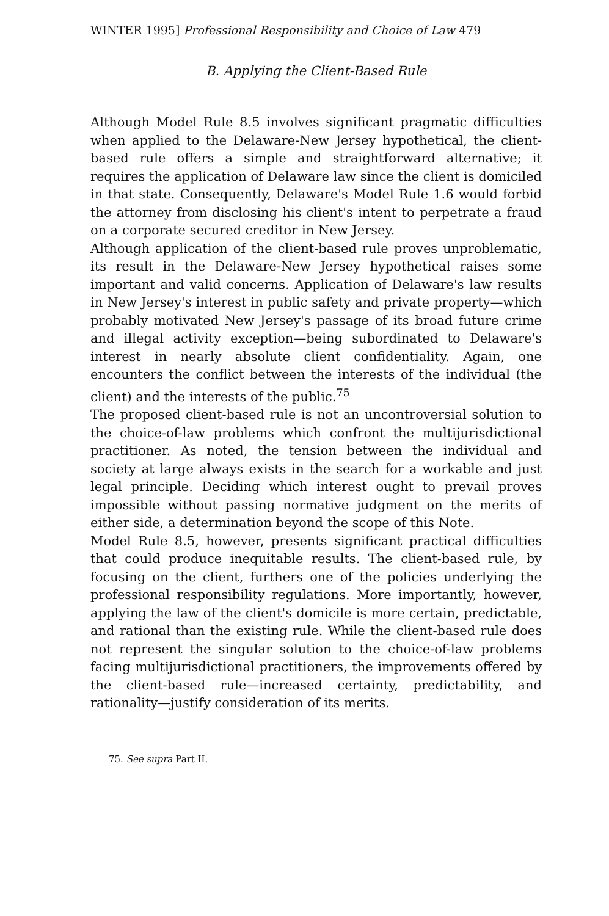WINTER 1995] Professional Responsibility and Choice of Law 479
B. Applying the Client-Based Rule
Although Model Rule 8.5 involves significant pragmatic difficulties when applied to the Delaware-New Jersey hypothetical, the client-based rule offers a simple and straightforward alternative; it requires the application of Delaware law since the client is domiciled in that state. Consequently, Delaware's Model Rule 1.6 would forbid the attorney from disclosing his client's intent to perpetrate a fraud on a corporate secured creditor in New Jersey.
Although application of the client-based rule proves unproblematic, its result in the Delaware-New Jersey hypothetical raises some important and valid concerns. Application of Delaware's law results in New Jersey's interest in public safety and private property—which probably motivated New Jersey's passage of its broad future crime and illegal activity exception—being subordinated to Delaware's interest in nearly absolute client confidentiality. Again, one encounters the conflict between the interests of the individual (the client) and the interests of the public.<sup>75</sup>
The proposed client-based rule is not an uncontroversial solution to the choice-of-law problems which confront the multijurisdictional practitioner. As noted, the tension between the individual and society at large always exists in the search for a workable and just legal principle. Deciding which interest ought to prevail proves impossible without passing normative judgment on the merits of either side, a determination beyond the scope of this Note.
Model Rule 8.5, however, presents significant practical difficulties that could produce inequitable results. The client-based rule, by focusing on the client, furthers one of the policies underlying the professional responsibility regulations. More importantly, however, applying the law of the client's domicile is more certain, predictable, and rational than the existing rule. While the client-based rule does not represent the singular solution to the choice-of-law problems facing multijurisdictional practitioners, the improvements offered by the client-based rule—increased certainty, predictability, and rationality—justify consideration of its merits.
75. See supra Part II.